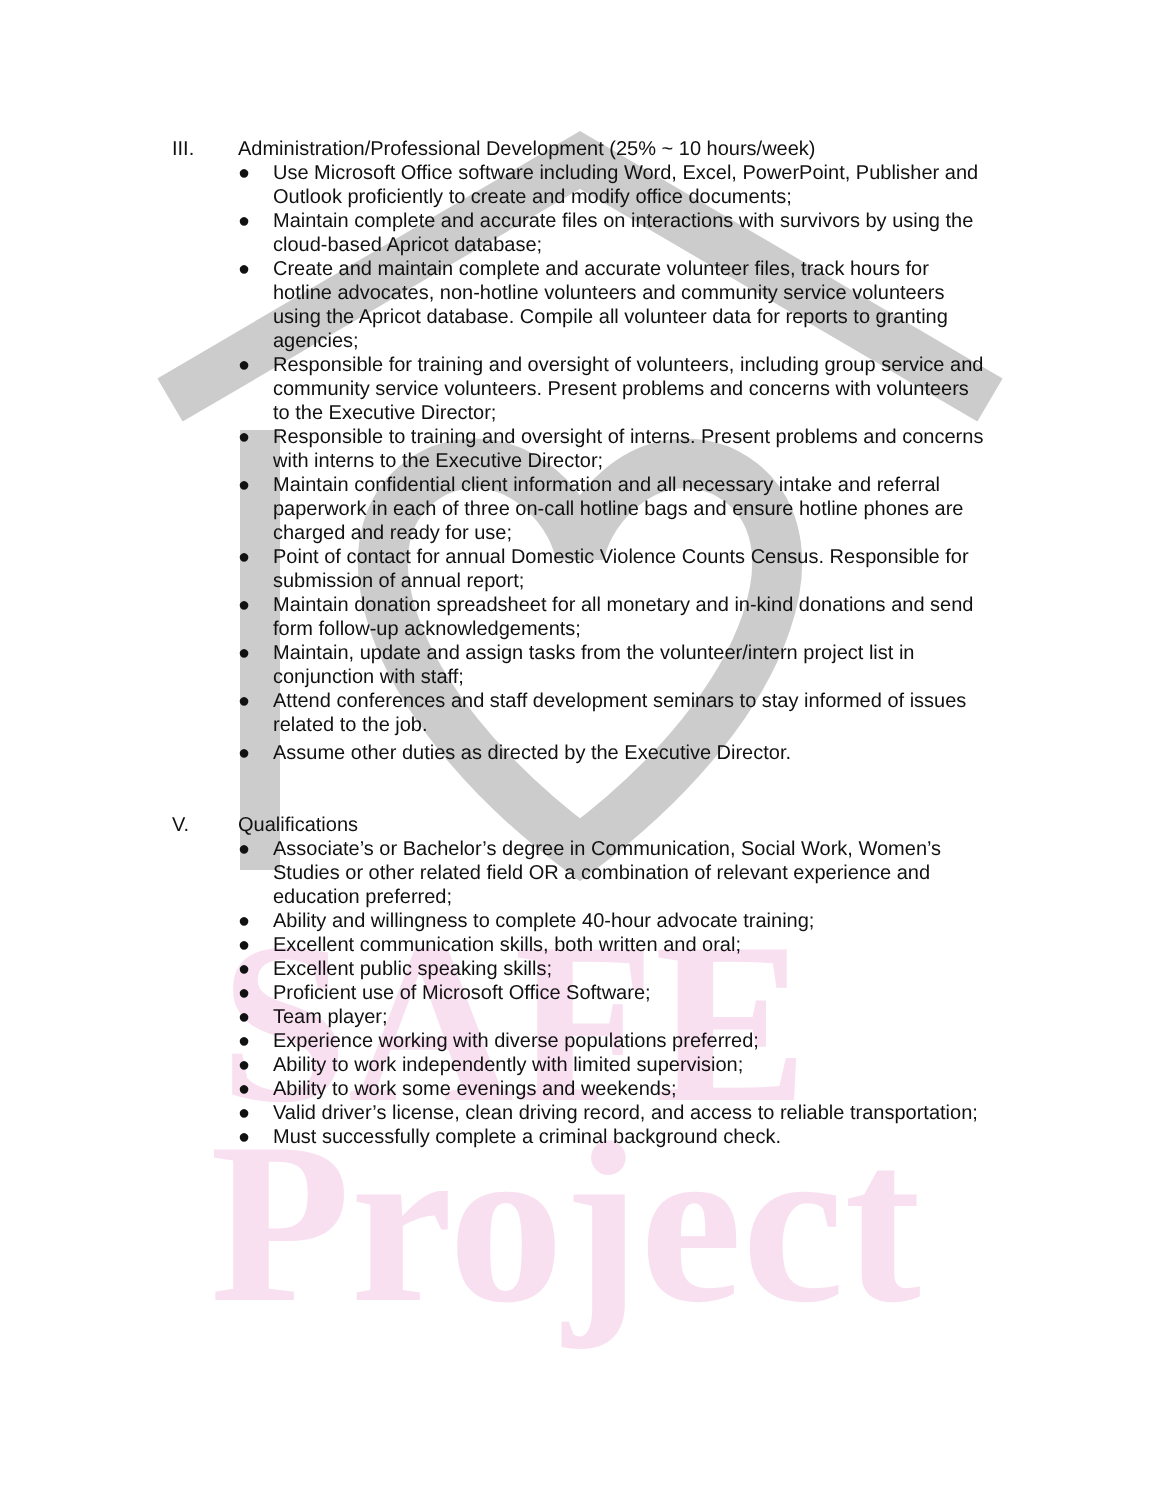SAFE
Project
III. Administration/Professional Development (25% ~ 10 hours/week)
● Use Microsoft Office software including Word, Excel, PowerPoint, Publisher and Outlook proficiently to create and modify office documents;
● Maintain complete and accurate files on interactions with survivors by using the cloud-based Apricot database;
● Create and maintain complete and accurate volunteer files, track hours for hotline advocates, non-hotline volunteers and community service volunteers using the Apricot database. Compile all volunteer data for reports to granting agencies;
● Responsible for training and oversight of volunteers, including group service and community service volunteers. Present problems and concerns with volunteers to the Executive Director;
● Responsible to training and oversight of interns. Present problems and concerns with interns to the Executive Director;
● Maintain confidential client information and all necessary intake and referral paperwork in each of three on-call hotline bags and ensure hotline phones are charged and ready for use;
● Point of contact for annual Domestic Violence Counts Census. Responsible for submission of annual report;
● Maintain donation spreadsheet for all monetary and in-kind donations and send form follow-up acknowledgements;
● Maintain, update and assign tasks from the volunteer/intern project list in conjunction with staff;
● Attend conferences and staff development seminars to stay informed of issues related to the job.
● Assume other duties as directed by the Executive Director.
V. Qualifications
● Associate’s or Bachelor’s degree in Communication, Social Work, Women’s Studies or other related field OR a combination of relevant experience and education preferred;
● Ability and willingness to complete 40-hour advocate training;
● Excellent communication skills, both written and oral;
● Excellent public speaking skills;
● Proficient use of Microsoft Office Software;
● Team player;
● Experience working with diverse populations preferred;
● Ability to work independently with limited supervision;
● Ability to work some evenings and weekends;
● Valid driver’s license, clean driving record, and access to reliable transportation;
● Must successfully complete a criminal background check.